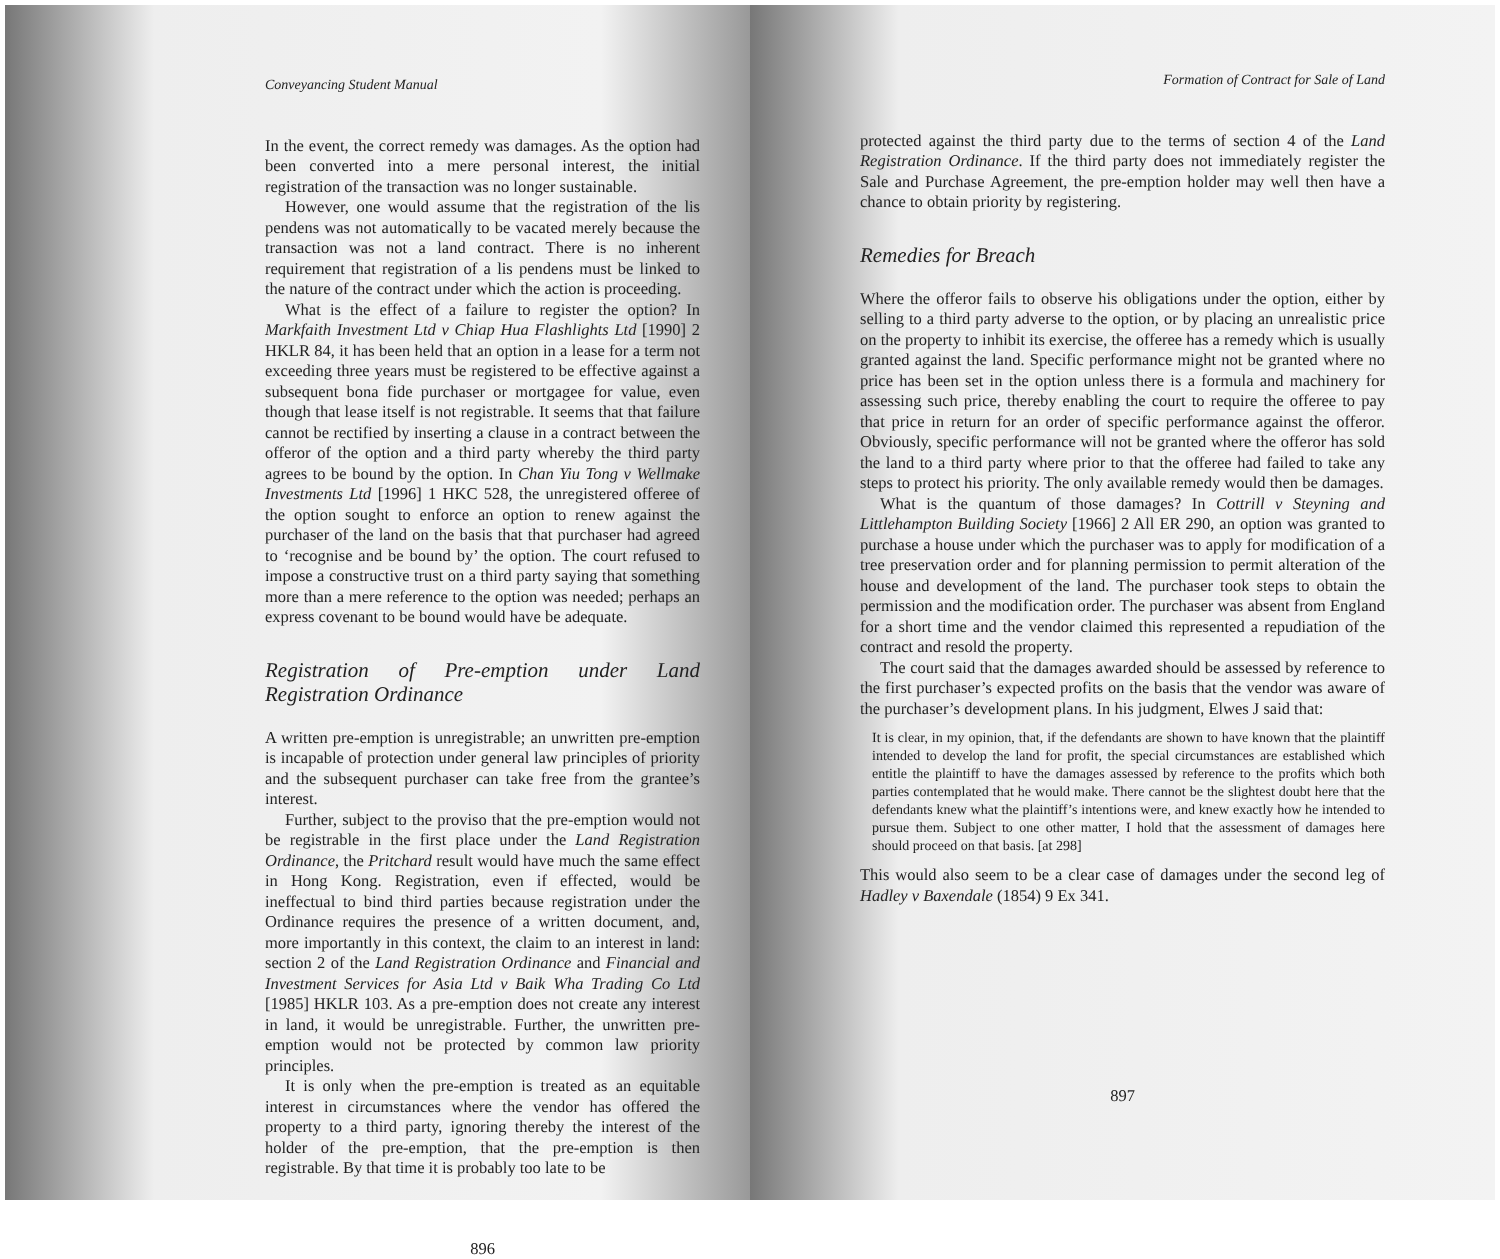Conveyancing Student Manual
In the event, the correct remedy was damages. As the option had been converted into a mere personal interest, the initial registration of the transaction was no longer sustainable.
However, one would assume that the registration of the lis pendens was not automatically to be vacated merely because the transaction was not a land contract. There is no inherent requirement that registration of a lis pendens must be linked to the nature of the contract under which the action is proceeding.
What is the effect of a failure to register the option? In Markfaith Investment Ltd v Chiap Hua Flashlights Ltd [1990] 2 HKLR 84, it has been held that an option in a lease for a term not exceeding three years must be registered to be effective against a subsequent bona fide purchaser or mortgagee for value, even though that lease itself is not registrable. It seems that that failure cannot be rectified by inserting a clause in a contract between the offeror of the option and a third party whereby the third party agrees to be bound by the option. In Chan Yiu Tong v Wellmake Investments Ltd [1996] 1 HKC 528, the unregistered offeree of the option sought to enforce an option to renew against the purchaser of the land on the basis that that purchaser had agreed to ‘recognise and be bound by’ the option. The court refused to impose a constructive trust on a third party saying that something more than a mere reference to the option was needed; perhaps an express covenant to be bound would have be adequate.
Registration of Pre-emption under Land Registration Ordinance
A written pre-emption is unregistrable; an unwritten pre-emption is incapable of protection under general law principles of priority and the subsequent purchaser can take free from the grantee’s interest.
Further, subject to the proviso that the pre-emption would not be registrable in the first place under the Land Registration Ordinance, the Pritchard result would have much the same effect in Hong Kong. Registration, even if effected, would be ineffectual to bind third parties because registration under the Ordinance requires the presence of a written document, and, more importantly in this context, the claim to an interest in land: section 2 of the Land Registration Ordinance and Financial and Investment Services for Asia Ltd v Baik Wha Trading Co Ltd [1985] HKLR 103. As a pre-emption does not create any interest in land, it would be unregistrable. Further, the unwritten pre-emption would not be protected by common law priority principles.
It is only when the pre-emption is treated as an equitable interest in circumstances where the vendor has offered the property to a third party, ignoring thereby the interest of the holder of the pre-emption, that the pre-emption is then registrable. By that time it is probably too late to be
896
Formation of Contract for Sale of Land
protected against the third party due to the terms of section 4 of the Land Registration Ordinance. If the third party does not immediately register the Sale and Purchase Agreement, the pre-emption holder may well then have a chance to obtain priority by registering.
Remedies for Breach
Where the offeror fails to observe his obligations under the option, either by selling to a third party adverse to the option, or by placing an unrealistic price on the property to inhibit its exercise, the offeree has a remedy which is usually granted against the land. Specific performance might not be granted where no price has been set in the option unless there is a formula and machinery for assessing such price, thereby enabling the court to require the offeree to pay that price in return for an order of specific performance against the offeror. Obviously, specific performance will not be granted where the offeror has sold the land to a third party where prior to that the offeree had failed to take any steps to protect his priority. The only available remedy would then be damages.
What is the quantum of those damages? In Cottrill v Steyning and Littlehampton Building Society [1966] 2 All ER 290, an option was granted to purchase a house under which the purchaser was to apply for modification of a tree preservation order and for planning permission to permit alteration of the house and development of the land. The purchaser took steps to obtain the permission and the modification order. The purchaser was absent from England for a short time and the vendor claimed this represented a repudiation of the contract and resold the property.
The court said that the damages awarded should be assessed by reference to the first purchaser’s expected profits on the basis that the vendor was aware of the purchaser’s development plans. In his judgment, Elwes J said that:
It is clear, in my opinion, that, if the defendants are shown to have known that the plaintiff intended to develop the land for profit, the special circumstances are established which entitle the plaintiff to have the damages assessed by reference to the profits which both parties contemplated that he would make. There cannot be the slightest doubt here that the defendants knew what the plaintiff’s intentions were, and knew exactly how he intended to pursue them. Subject to one other matter, I hold that the assessment of damages here should proceed on that basis. [at 298]
This would also seem to be a clear case of damages under the second leg of Hadley v Baxendale (1854) 9 Ex 341.
897